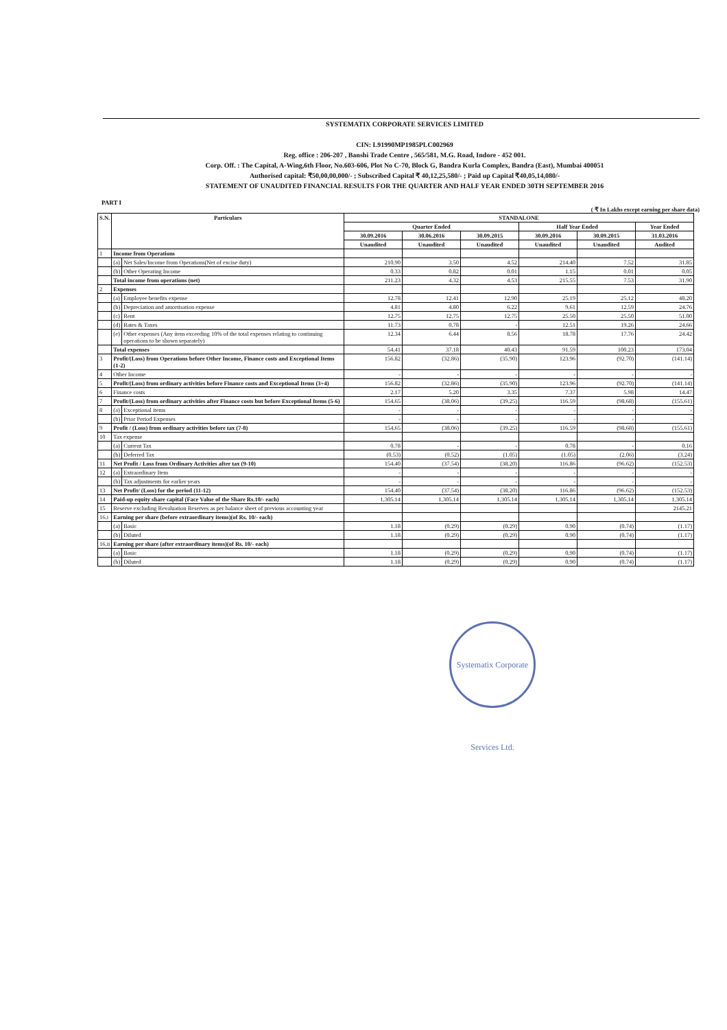SYSTEMATIX CORPORATE SERVICES LIMITED
CIN: L91990MP1985PLC002969
Reg. office : 206-207 , Banshi Trade Centre , 565/581, M.G. Road, Indore - 452 001.
Corp. Off. : The Capital, A-Wing,6th Floor, No.603-606, Plot No C-70, Block G, Bandra Kurla Complex, Bandra (East), Mumbai 400051
Authorised capital: ₹50,00,00,000/- ; Subscribed Capital ₹ 40,12,25,580/- ; Paid up Capital ₹40,05,14,080/-
STATEMENT OF UNAUDITED FINANCIAL RESULTS FOR THE QUARTER AND HALF YEAR ENDED 30TH SEPTEMBER 2016
PART I
( ₹ In Lakhs except earning per share data)
| S.N. | Particulars | | STANDALONE | | | | | |
| --- | --- | --- | --- | --- | --- | --- | --- | --- |
| | | | Quarter Ended | | | Half Year Ended | | Year Ended |
| | | | 30.09.2016 | 30.06.2016 | 30.09.2015 | 30.09.2016 | 30.09.2015 | 31.03.2016 |
| | | | Unaudited | Unaudited | Unaudited | Unaudited | Unaudited | Audited |
| 1 | Income from Operations | | | | | | | |
| | (a) | Net Sales/Income from Operations(Net of excise duty) | 210.90 | 3.50 | 4.52 | 214.40 | 7.52 | 31.85 |
| | (b) | Other Operating Income | 0.33 | 0.82 | 0.01 | 1.15 | 0.01 | 0.05 |
| | Total income from operations (net) | | 211.23 | 4.32 | 4.53 | 215.55 | 7.53 | 31.90 |
| 2 | Expenses | | | | | | | |
| | (a) | Employee benefits expense | 12.78 | 12.41 | 12.90 | 25.19 | 25.12 | 48.20 |
| | (b) | Depreciation and amortisation expense | 4.81 | 4.80 | 6.22 | 9.61 | 12.59 | 24.76 |
| | (c) | Rent | 12.75 | 12.75 | 12.75 | 25.50 | 25.50 | 51.00 |
| | (d) | Rates & Taxes | 11.73 | 0.78 | - | 12.51 | 19.26 | 24.66 |
| | (e) | Other expenses (Any item exceeding 10% of the total expenses relating to continuing operations to be shown separately) | 12.34 | 6.44 | 8.56 | 18.78 | 17.76 | 24.42 |
| | Total expenses | | 54.41 | 37.18 | 40.43 | 91.59 | 100.23 | 173.04 |
| 3 | Profit/(Loss) from Operations before Other Income, Finance costs and Exceptional Items (1-2) | | 156.82 | (32.86) | (35.90) | 123.96 | (92.70) | (141.14) |
| 4 | Other Income | | - | - | - | - | - | - |
| 5 | Profit/(Loss) from ordinary activities before Finance costs and Exceptional Items (3+4) | | 156.82 | (32.86) | (35.90) | 123.96 | (92.70) | (141.14) |
| 6 | Finance costs | | 2.17 | 5.20 | 3.35 | 7.37 | 5.98 | 14.47 |
| 7 | Profit/(Loss) from ordinary activities after Finance costs but before Exceptional Items (5-6) | | 154.65 | (38.06) | (39.25) | 116.59 | (98.68) | (155.61) |
| 8 | (a) | Exceptional items | - | - | - | - | - | - |
| | (b) | Prior Period Expenses | - | - | - | - | - | - |
| 9 | Profit / (Loss) from ordinary activities before tax (7-8) | | 154.65 | (38.06) | (39.25) | 116.59 | (98.68) | (155.61) |
| 10 | Tax expense | | | | | | | |
| | (a) | Current Tax | 0.78 | - | - | 0.78 | - | 0.16 |
| | (b) | Deferred Tax | (0.53) | (0.52) | (1.05) | (1.05) | (2.06) | (3.24) |
| 11 | Net Profit / Loss from Ordinary Activities after tax (9-10) | | 154.40 | (37.54) | (38.20) | 116.86 | (96.62) | (152.53) |
| 12 | (a) | Extraordinary Item | - | - | - | - | - | - |
| | (b) | Tax adjustments for earlier years | - | - | - | - | - | - |
| 13 | Net Profit/ (Loss) for the period (11-12) | | 154.40 | (37.54) | (38.20) | 116.86 | (96.62) | (152.53) |
| 14 | Paid-up equity share capital (Face Value of the Share Rs.10/- each) | | 1,305.14 | 1,305.14 | 1,305.14 | 1,305.14 | 1,305.14 | 1,305.14 |
| 15 | Reserve excluding Revaluation Reserves as per balance sheet of previous accounting year | | | | | | | 2145.21 |
| 16.i | Earning per share (before extraordinary items)(of Rs. 10/- each) | | | | | | | |
| | (a) | Basic | 1.18 | (0.29) | (0.29) | 0.90 | (0.74) | (1.17) |
| | (b) | Diluted | 1.18 | (0.29) | (0.29) | 0.90 | (0.74) | (1.17) |
| 16.ii | Earning per share (after extraordinary items)(of Rs. 10/- each) | | | | | | | |
| | (a) | Basic | 1.18 | (0.29) | (0.29) | 0.90 | (0.74) | (1.17) |
| | (b) | Diluted | 1.18 | (0.29) | (0.29) | 0.90 | (0.74) | (1.17) |
Systematix Corporate Services Ltd.